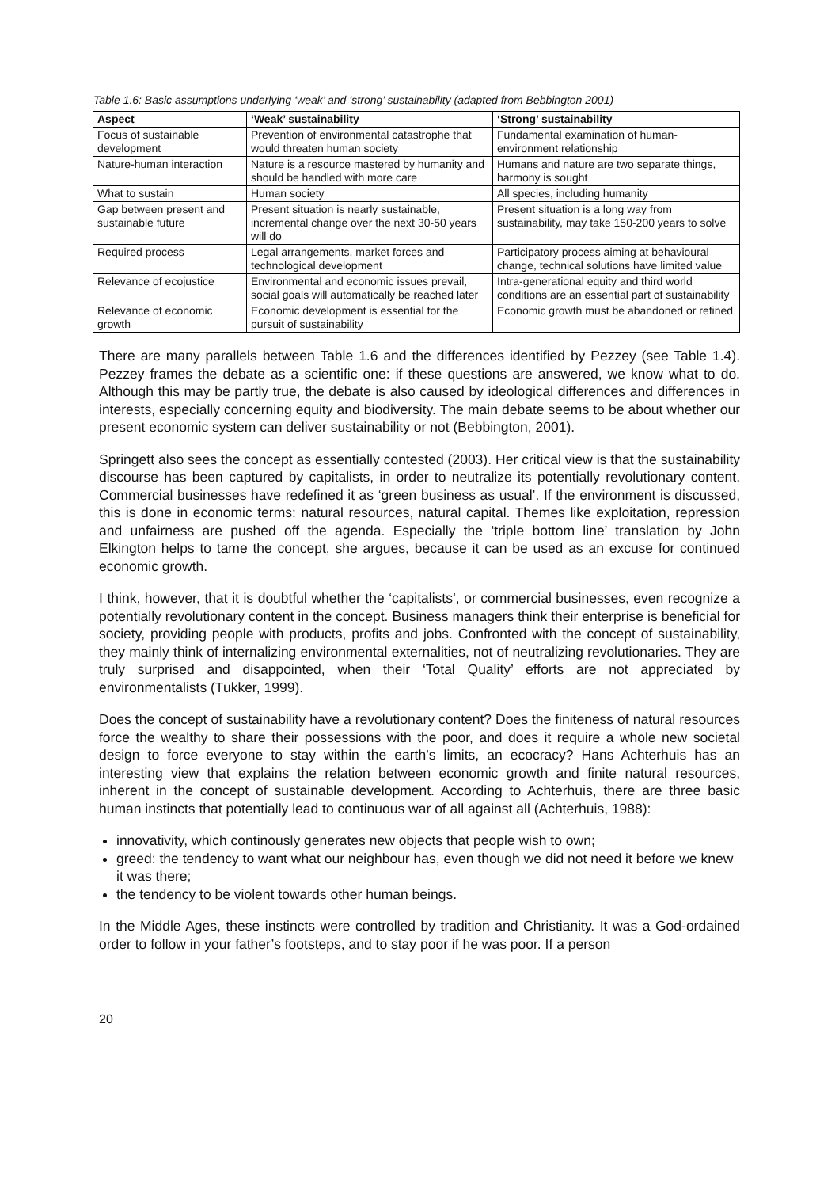Table 1.6: Basic assumptions underlying ‘weak’ and ‘strong’ sustainability (adapted from Bebbington 2001)
| Aspect | ‘Weak’ sustainability | ‘Strong’ sustainability |
| --- | --- | --- |
| Focus of sustainable development | Prevention of environmental catastrophe that would threaten human society | Fundamental examination of human-environment relationship |
| Nature-human interaction | Nature is a resource mastered by humanity and should be handled with more care | Humans and nature are two separate things, harmony is sought |
| What to sustain | Human society | All species, including humanity |
| Gap between present and sustainable future | Present situation is nearly sustainable, incremental change over the next 30-50 years will do | Present situation is a long way from sustainability, may take 150-200 years to solve |
| Required process | Legal arrangements, market forces and technological development | Participatory process aiming at behavioural change, technical solutions have limited value |
| Relevance of ecojustice | Environmental and economic issues prevail, social goals will automatically be reached later | Intra-generational equity and third world conditions are an essential part of sustainability |
| Relevance of economic growth | Economic development is essential for the pursuit of sustainability | Economic growth must be abandoned or refined |
There are many parallels between Table 1.6 and the differences identified by Pezzey (see Table 1.4). Pezzey frames the debate as a scientific one: if these questions are answered, we know what to do. Although this may be partly true, the debate is also caused by ideological differences and differences in interests, especially concerning equity and biodiversity. The main debate seems to be about whether our present economic system can deliver sustainability or not (Bebbington, 2001).
Springett also sees the concept as essentially contested (2003). Her critical view is that the sustainability discourse has been captured by capitalists, in order to neutralize its potentially revolutionary content. Commercial businesses have redefined it as ‘green business as usual’. If the environment is discussed, this is done in economic terms: natural resources, natural capital. Themes like exploitation, repression and unfairness are pushed off the agenda. Especially the ‘triple bottom line’ translation by John Elkington helps to tame the concept, she argues, because it can be used as an excuse for continued economic growth.
I think, however, that it is doubtful whether the ‘capitalists’, or commercial businesses, even recognize a potentially revolutionary content in the concept. Business managers think their enterprise is beneficial for society, providing people with products, profits and jobs. Confronted with the concept of sustainability, they mainly think of internalizing environmental externalities, not of neutralizing revolutionaries. They are truly surprised and disappointed, when their ‘Total Quality’ efforts are not appreciated by environmentalists (Tukker, 1999).
Does the concept of sustainability have a revolutionary content? Does the finiteness of natural resources force the wealthy to share their possessions with the poor, and does it require a whole new societal design to force everyone to stay within the earth’s limits, an ecocracy? Hans Achterhuis has an interesting view that explains the relation between economic growth and finite natural resources, inherent in the concept of sustainable development. According to Achterhuis, there are three basic human instincts that potentially lead to continuous war of all against all (Achterhuis, 1988):
innovativity, which continously generates new objects that people wish to own;
greed: the tendency to want what our neighbour has, even though we did not need it before we knew it was there;
the tendency to be violent towards other human beings.
In the Middle Ages, these instincts were controlled by tradition and Christianity. It was a God-ordained order to follow in your father’s footsteps, and to stay poor if he was poor. If a person
20